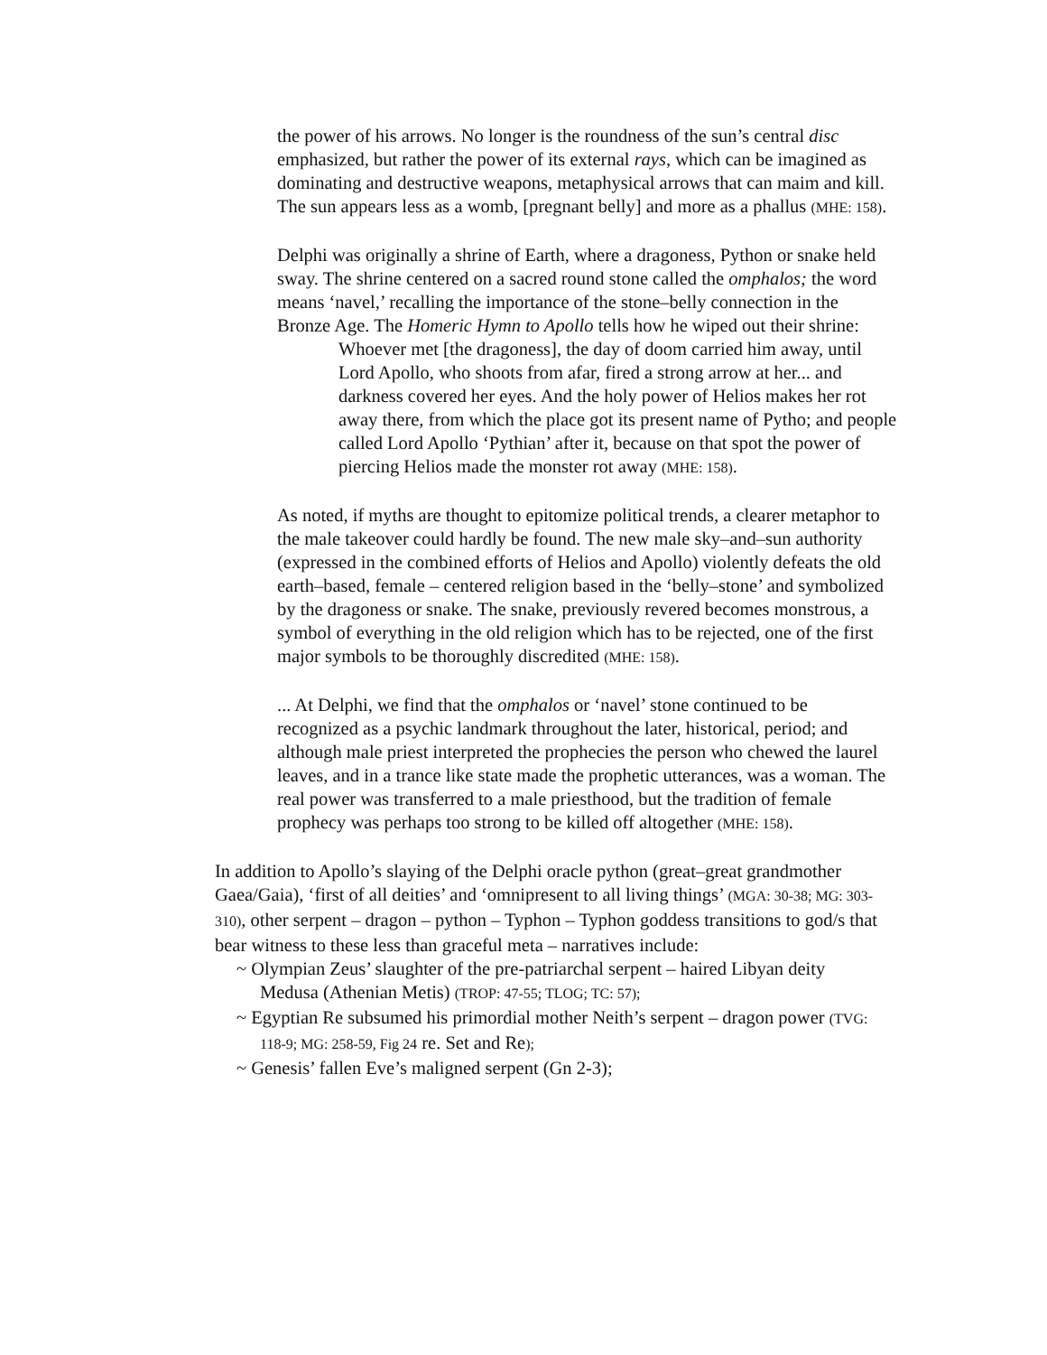the power of his arrows. No longer is the roundness of the sun’s central disc emphasized, but rather the power of its external rays, which can be imagined as dominating and destructive weapons, metaphysical arrows that can maim and kill. The sun appears less as a womb, [pregnant belly] and more as a phallus (MHE: 158).
Delphi was originally a shrine of Earth, where a dragoness, Python or snake held sway. The shrine centered on a sacred round stone called the omphalos; the word means ‘navel,’ recalling the importance of the stone–belly connection in the Bronze Age. The Homeric Hymn to Apollo tells how he wiped out their shrine:
Whoever met [the dragoness], the day of doom carried him away, until Lord Apollo, who shoots from afar, fired a strong arrow at her... and darkness covered her eyes. And the holy power of Helios makes her rot away there, from which the place got its present name of Pytho; and people called Lord Apollo ‘Pythian’ after it, because on that spot the power of piercing Helios made the monster rot away (MHE: 158).
As noted, if myths are thought to epitomize political trends, a clearer metaphor to the male takeover could hardly be found. The new male sky–and–sun authority (expressed in the combined efforts of Helios and Apollo) violently defeats the old earth–based, female – centered religion based in the ‘belly–stone’ and symbolized by the dragoness or snake. The snake, previously revered becomes monstrous, a symbol of everything in the old religion which has to be rejected, one of the first major symbols to be thoroughly discredited (MHE: 158).
... At Delphi, we find that the omphalos or ‘navel’ stone continued to be recognized as a psychic landmark throughout the later, historical, period; and although male priest interpreted the prophecies the person who chewed the laurel leaves, and in a trance like state made the prophetic utterances, was a woman. The real power was transferred to a male priesthood, but the tradition of female prophecy was perhaps too strong to be killed off altogether (MHE: 158).
In addition to Apollo’s slaying of the Delphi oracle python (great–great grandmother Gaea/Gaia), ‘first of all deities’ and ‘omnipresent to all living things’ (MGA: 30-38; MG: 303-310), other serpent – dragon – python – Typhon – Typhon goddess transitions to god/s that bear witness to these less than graceful meta – narratives include:
~ Olympian Zeus’ slaughter of the pre-patriarchal serpent – haired Libyan deity Medusa (Athenian Metis) (TROP: 47-55; TLOG; TC: 57);
~ Egyptian Re subsumed his primordial mother Neith’s serpent – dragon power (TVG: 118-9; MG: 258-59, Fig 24 re. Set and Re);
~ Genesis’ fallen Eve’s maligned serpent (Gn 2-3);